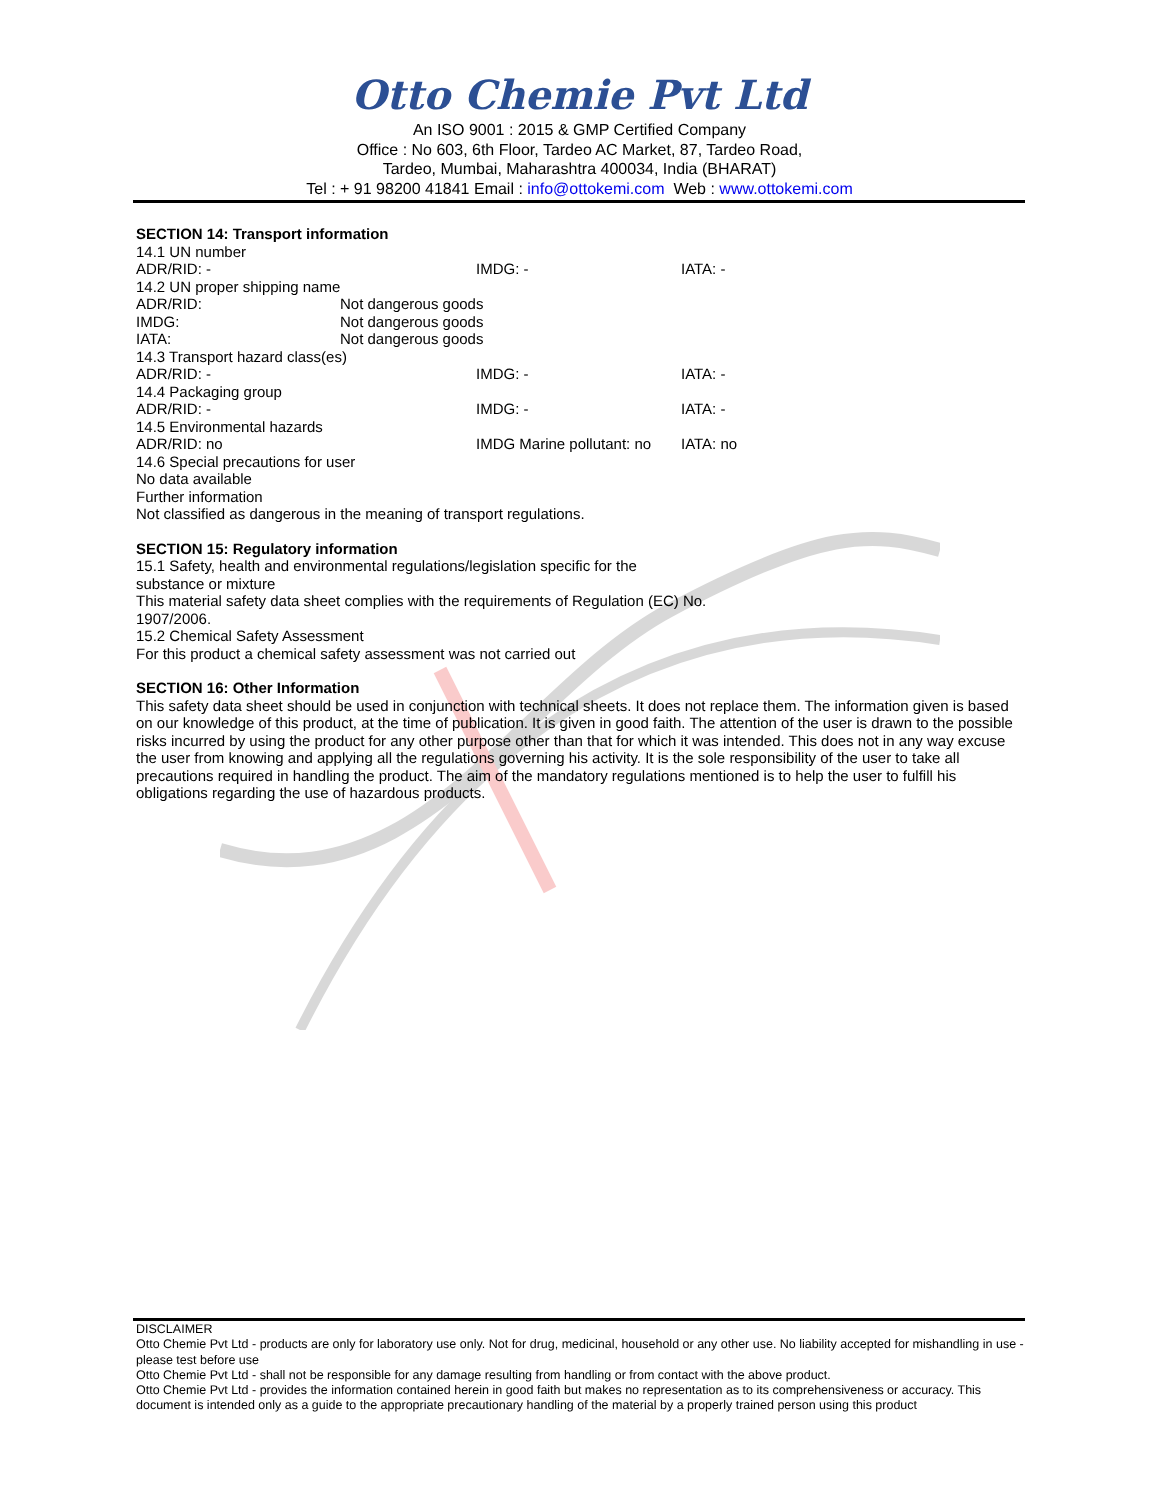Otto Chemie Pvt Ltd
An ISO 9001 : 2015 & GMP Certified Company
Office : No 603, 6th Floor, Tardeo AC Market, 87, Tardeo Road,
Tardeo, Mumbai, Maharashtra 400034, India (BHARAT)
Tel : + 91 98200 41841 Email : info@ottokemi.com Web : www.ottokemi.com
SECTION 14: Transport information
14.1 UN number
ADR/RID: - IMDG: - IATA: -
14.2 UN proper shipping name
ADR/RID: Not dangerous goods
IMDG: Not dangerous goods
IATA: Not dangerous goods
14.3 Transport hazard class(es)
ADR/RID: - IMDG: - IATA: -
14.4 Packaging group
ADR/RID: - IMDG: - IATA: -
14.5 Environmental hazards
ADR/RID: no IMDG Marine pollutant: no IATA: no
14.6 Special precautions for user
No data available
Further information
Not classified as dangerous in the meaning of transport regulations.
SECTION 15: Regulatory information
15.1 Safety, health and environmental regulations/legislation specific for the
substance or mixture
This material safety data sheet complies with the requirements of Regulation (EC) No.
1907/2006.
15.2 Chemical Safety Assessment
For this product a chemical safety assessment was not carried out
SECTION 16: Other Information
This safety data sheet should be used in conjunction with technical sheets. It does not replace them. The information given is based on our knowledge of this product, at the time of publication. It is given in good faith. The attention of the user is drawn to the possible risks incurred by using the product for any other purpose other than that for which it was intended. This does not in any way excuse the user from knowing and applying all the regulations governing his activity. It is the sole responsibility of the user to take all precautions required in handling the product. The aim of the mandatory regulations mentioned is to help the user to fulfill his obligations regarding the use of hazardous products.
DISCLAIMER
Otto Chemie Pvt Ltd - products are only for laboratory use only. Not for drug, medicinal, household or any other use. No liability accepted for mishandling in use - please test before use
Otto Chemie Pvt Ltd - shall not be responsible for any damage resulting from handling or from contact with the above product.
Otto Chemie Pvt Ltd - provides the information contained herein in good faith but makes no representation as to its comprehensiveness or accuracy. This document is intended only as a guide to the appropriate precautionary handling of the material by a properly trained person using this product